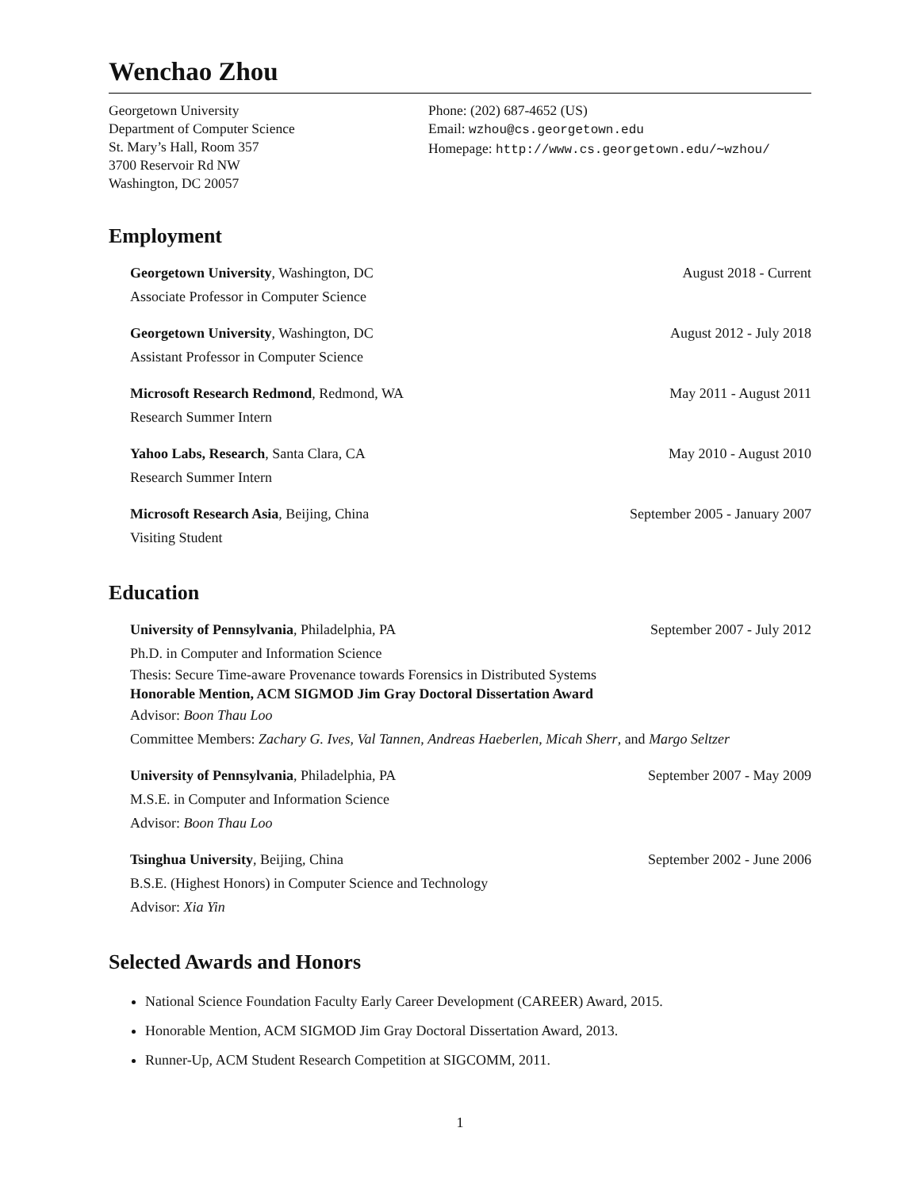Wenchao Zhou
Georgetown University
Department of Computer Science
St. Mary’s Hall, Room 357
3700 Reservoir Rd NW
Washington, DC 20057
Phone: (202) 687-4652 (US)
Email: wzhou@cs.georgetown.edu
Homepage: http://www.cs.georgetown.edu/∼wzhou/
Employment
Georgetown University, Washington, DC August 2018 - Current
Associate Professor in Computer Science
Georgetown University, Washington, DC August 2012 - July 2018
Assistant Professor in Computer Science
Microsoft Research Redmond, Redmond, WA May 2011 - August 2011
Research Summer Intern
Yahoo Labs, Research, Santa Clara, CA May 2010 - August 2010
Research Summer Intern
Microsoft Research Asia, Beijing, China September 2005 - January 2007
Visiting Student
Education
University of Pennsylvania, Philadelphia, PA September 2007 - July 2012
Ph.D. in Computer and Information Science
Thesis: Secure Time-aware Provenance towards Forensics in Distributed Systems
Honorable Mention, ACM SIGMOD Jim Gray Doctoral Dissertation Award
Advisor: Boon Thau Loo
Committee Members: Zachary G. Ives, Val Tannen, Andreas Haeberlen, Micah Sherr, and Margo Seltzer
University of Pennsylvania, Philadelphia, PA September 2007 - May 2009
M.S.E. in Computer and Information Science
Advisor: Boon Thau Loo
Tsinghua University, Beijing, China September 2002 - June 2006
B.S.E. (Highest Honors) in Computer Science and Technology
Advisor: Xia Yin
Selected Awards and Honors
National Science Foundation Faculty Early Career Development (CAREER) Award, 2015.
Honorable Mention, ACM SIGMOD Jim Gray Doctoral Dissertation Award, 2013.
Runner-Up, ACM Student Research Competition at SIGCOMM, 2011.
1